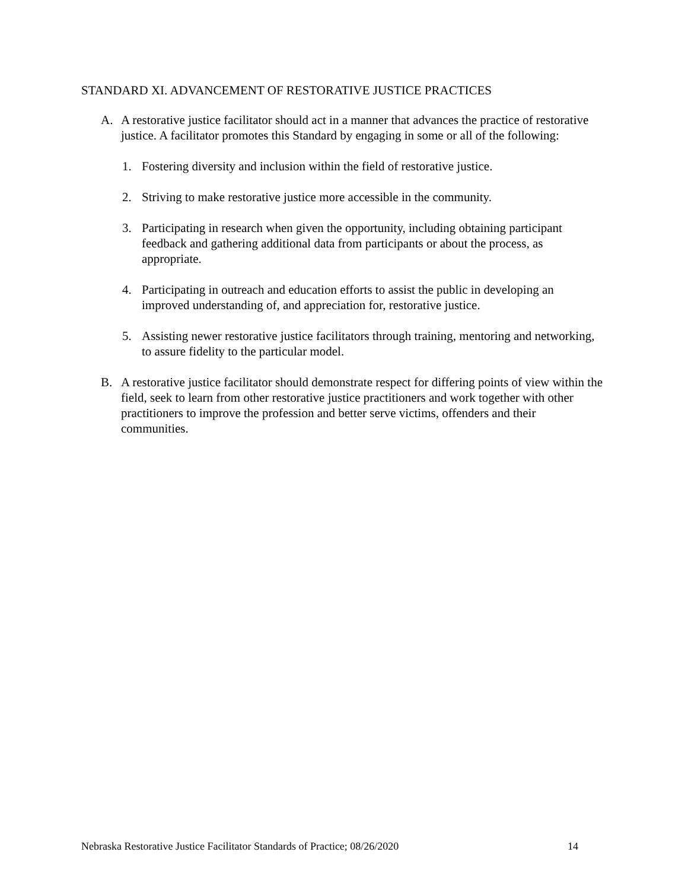STANDARD XI. ADVANCEMENT OF RESTORATIVE JUSTICE PRACTICES
A. A restorative justice facilitator should act in a manner that advances the practice of restorative justice. A facilitator promotes this Standard by engaging in some or all of the following:
1. Fostering diversity and inclusion within the field of restorative justice.
2. Striving to make restorative justice more accessible in the community.
3. Participating in research when given the opportunity, including obtaining participant feedback and gathering additional data from participants or about the process, as appropriate.
4. Participating in outreach and education efforts to assist the public in developing an improved understanding of, and appreciation for, restorative justice.
5. Assisting newer restorative justice facilitators through training, mentoring and networking, to assure fidelity to the particular model.
B. A restorative justice facilitator should demonstrate respect for differing points of view within the field, seek to learn from other restorative justice practitioners and work together with other practitioners to improve the profession and better serve victims, offenders and their communities.
Nebraska Restorative Justice Facilitator Standards of Practice; 08/26/2020 14